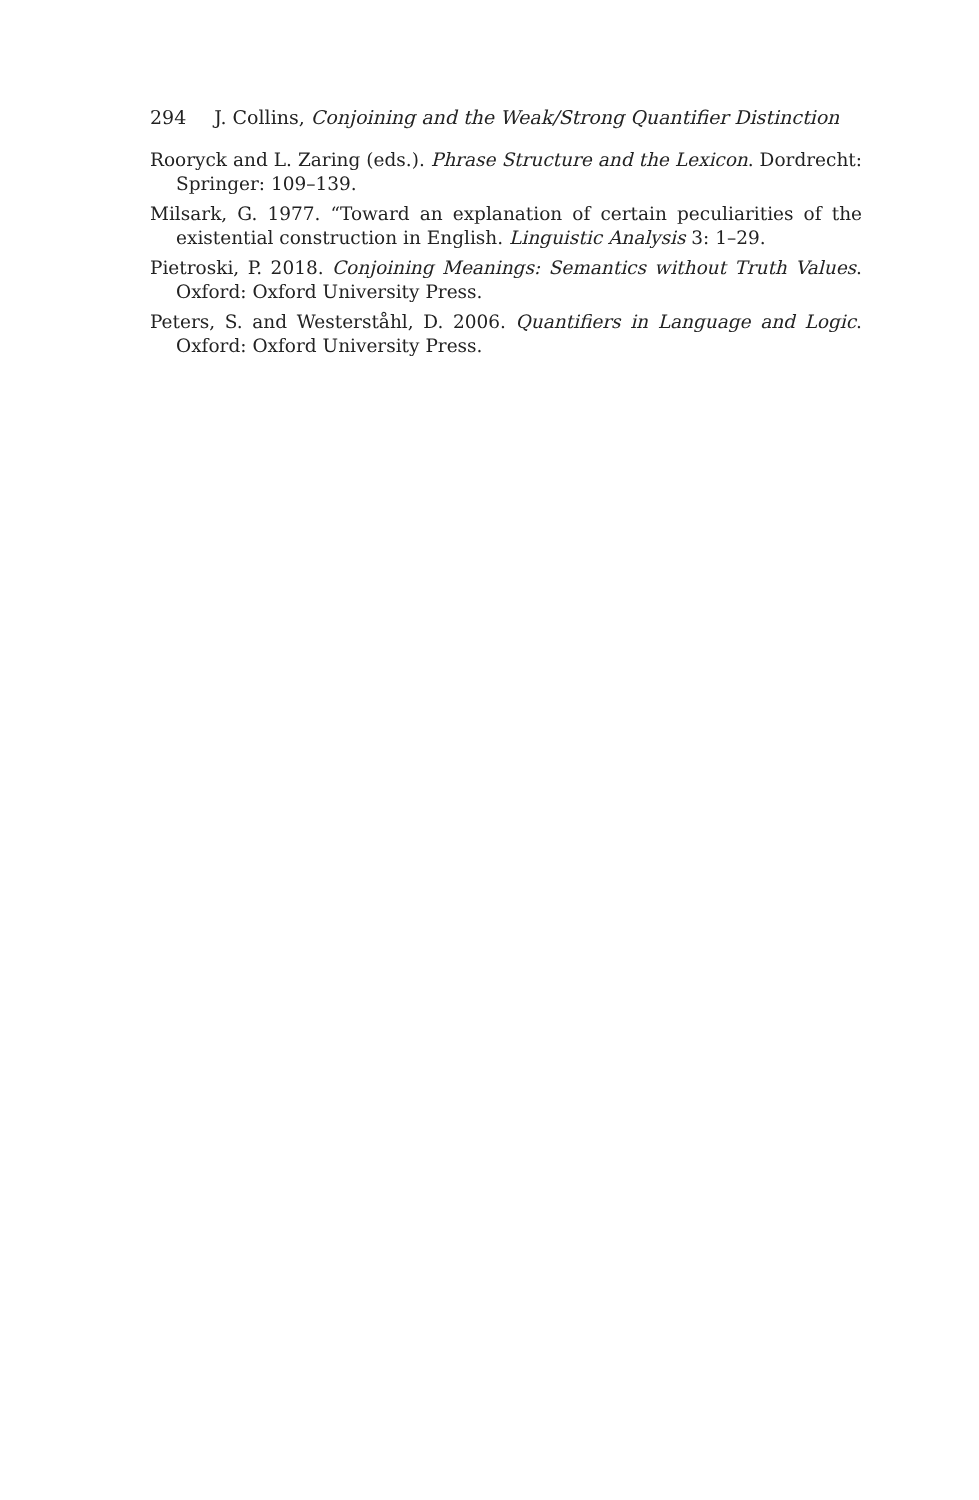294 J. Collins, Conjoining and the Weak/Strong Quantifier Distinction
Rooryck and L. Zaring (eds.). Phrase Structure and the Lexicon. Dordrecht: Springer: 109–139.
Milsark, G. 1977. “Toward an explanation of certain peculiarities of the existential construction in English. Linguistic Analysis 3: 1–29.
Pietroski, P. 2018. Conjoining Meanings: Semantics without Truth Values. Oxford: Oxford University Press.
Peters, S. and Westerståhl, D. 2006. Quantifiers in Language and Logic. Oxford: Oxford University Press.